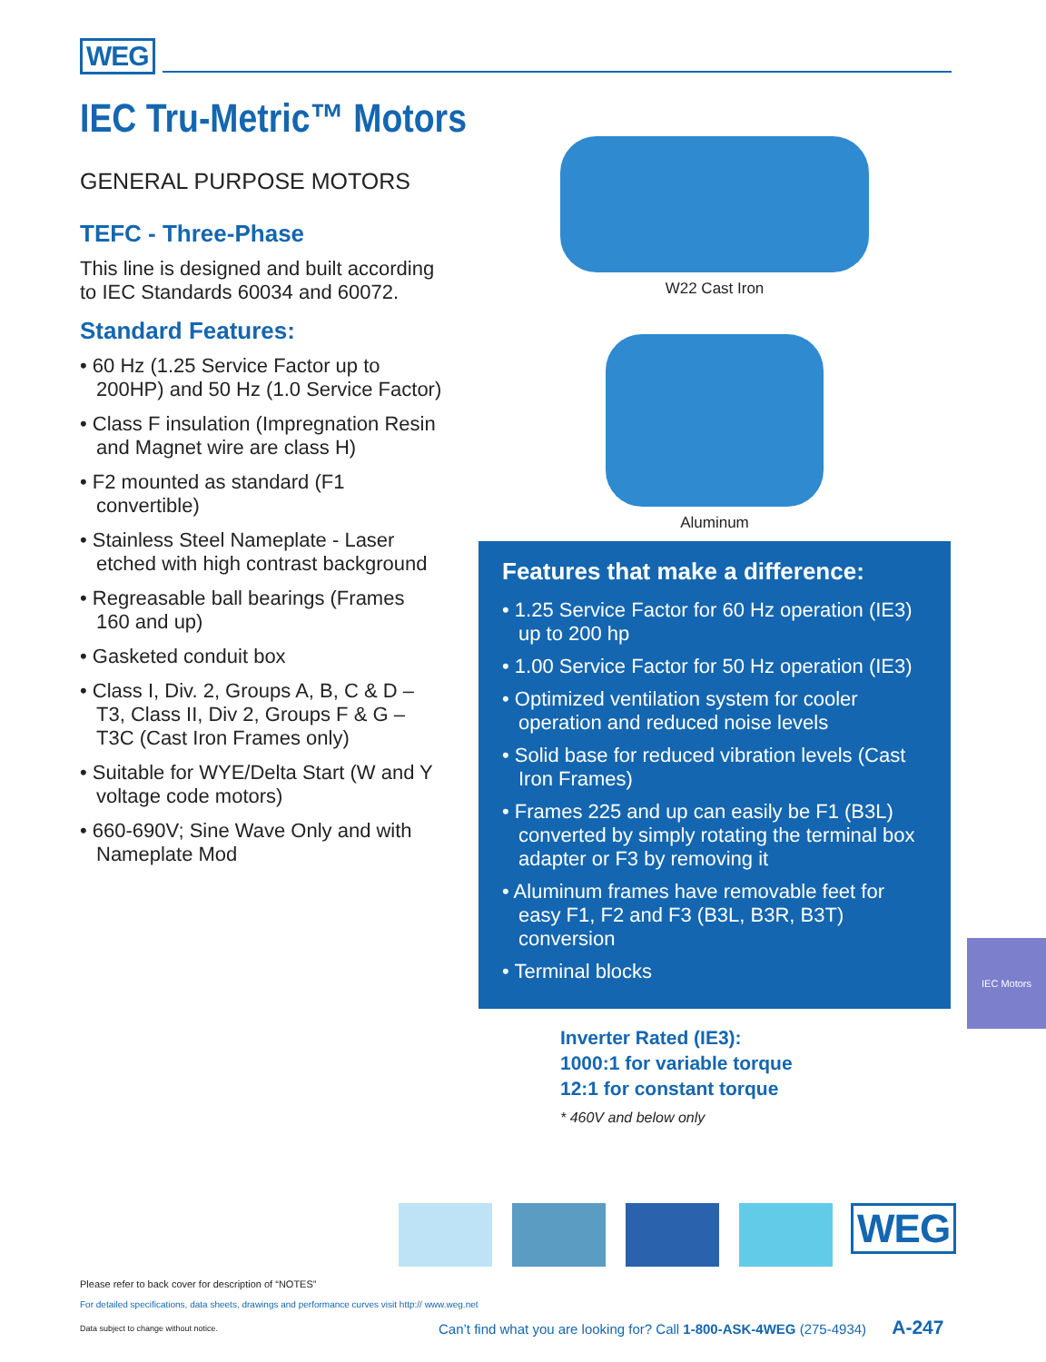WEG
IEC Tru-Metric™ Motors
GENERAL PURPOSE MOTORS
TEFC - Three-Phase
This line is designed and built according to IEC Standards 60034 and 60072.
Standard Features:
• 60 Hz (1.25 Service Factor up to 200HP) and 50 Hz (1.0 Service Factor)
• Class F insulation (Impregnation Resin and Magnet wire are class H)
• F2 mounted as standard (F1 convertible)
• Stainless Steel Nameplate - Laser etched with high contrast background
• Regreasable ball bearings (Frames 160 and up)
• Gasketed conduit box
• Class I, Div. 2, Groups A, B, C & D – T3, Class II, Div 2, Groups F & G – T3C (Cast Iron Frames only)
• Suitable for WYE/Delta Start (W and Y voltage code motors)
• 660-690V; Sine Wave Only and with Nameplate Mod
W22 Cast Iron
Aluminum
Features that make a difference:
• 1.25 Service Factor for 60 Hz operation (IE3) up to 200 hp
• 1.00 Service Factor for 50 Hz operation (IE3)
• Optimized ventilation system for cooler operation and reduced noise levels
• Solid base for reduced vibration levels (Cast Iron Frames)
• Frames 225 and up can easily be F1 (B3L) converted by simply rotating the terminal box adapter or F3 by removing it
• Aluminum frames have removable feet for easy F1, F2 and F3 (B3L, B3R, B3T) conversion
• Terminal blocks
Inverter Rated (IE3):
1000:1 for variable torque
12:1 for constant torque
* 460V and below only
IEC Motors
WEG
Please refer to back cover for description of “NOTES”
For detailed specifications, data sheets, drawings and performance curves visit http:// www.weg.net
Data subject to change without notice.
Can’t find what you are looking for? Call 1-800-ASK-4WEG (275-4934) A-247